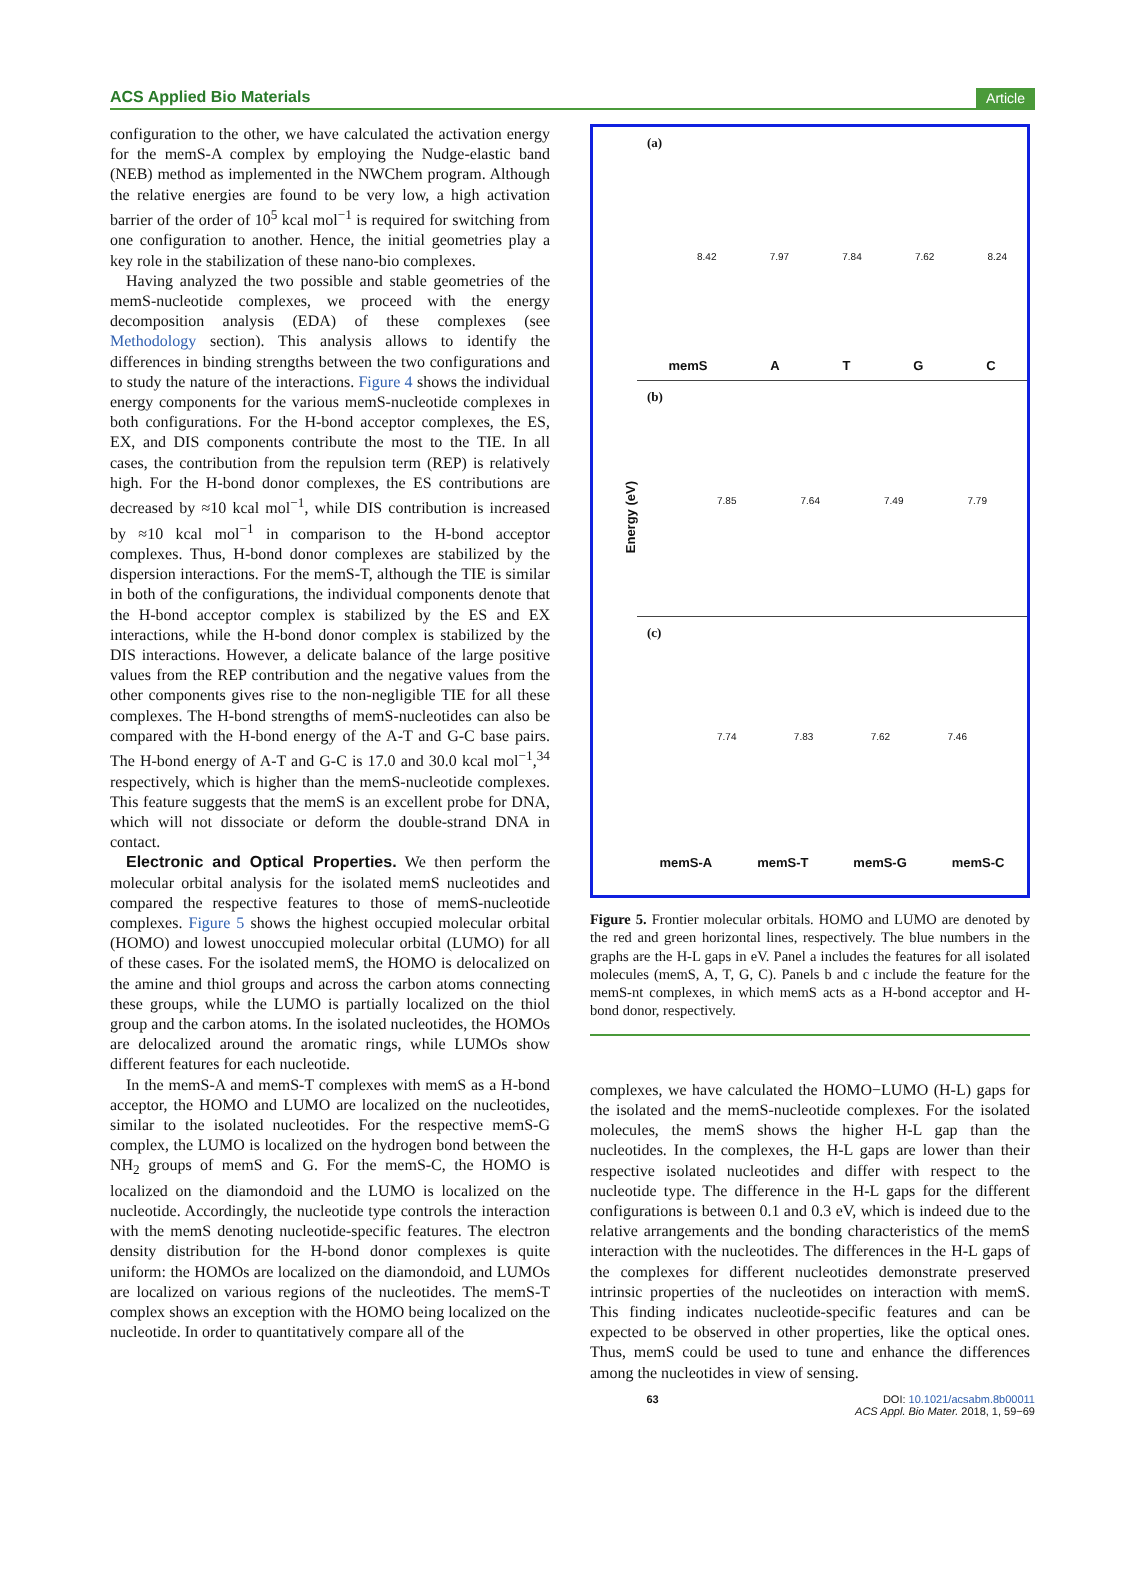ACS Applied Bio Materials Article
configuration to the other, we have calculated the activation energy for the memS-A complex by employing the Nudge-elastic band (NEB) method as implemented in the NWChem program. Although the relative energies are found to be very low, a high activation barrier of the order of 10<sup>5</sup> kcal mol<sup>−1</sup> is required for switching from one configuration to another. Hence, the initial geometries play a key role in the stabilization of these nano-bio complexes.
Having analyzed the two possible and stable geometries of the memS-nucleotide complexes, we proceed with the energy decomposition analysis (EDA) of these complexes (see Methodology section). This analysis allows to identify the differences in binding strengths between the two configurations and to study the nature of the interactions. Figure 4 shows the individual energy components for the various memS-nucleotide complexes in both configurations. For the H-bond acceptor complexes, the ES, EX, and DIS components contribute the most to the TIE. In all cases, the contribution from the repulsion term (REP) is relatively high. For the H-bond donor complexes, the ES contributions are decreased by ≈10 kcal mol<sup>−1</sup>, while DIS contribution is increased by ≈10 kcal mol<sup>−1</sup> in comparison to the H-bond acceptor complexes. Thus, H-bond donor complexes are stabilized by the dispersion interactions. For the memS-T, although the TIE is similar in both of the configurations, the individual components denote that the H-bond acceptor complex is stabilized by the ES and EX interactions, while the H-bond donor complex is stabilized by the DIS interactions. However, a delicate balance of the large positive values from the REP contribution and the negative values from the other components gives rise to the non-negligible TIE for all these complexes. The H-bond strengths of memS-nucleotides can also be compared with the H-bond energy of the A-T and G-C base pairs. The H-bond energy of A-T and G-C is 17.0 and 30.0 kcal mol<sup>−1</sup>,<sup>34</sup> respectively, which is higher than the memS-nucleotide complexes. This feature suggests that the memS is an excellent probe for DNA, which will not dissociate or deform the double-strand DNA in contact.
Electronic and Optical Properties. We then perform the molecular orbital analysis for the isolated memS nucleotides and compared the respective features to those of memS-nucleotide complexes. Figure 5 shows the highest occupied molecular orbital (HOMO) and lowest unoccupied molecular orbital (LUMO) for all of these cases. For the isolated memS, the HOMO is delocalized on the amine and thiol groups and across the carbon atoms connecting these groups, while the LUMO is partially localized on the thiol group and the carbon atoms. In the isolated nucleotides, the HOMOs are delocalized around the aromatic rings, while LUMOs show different features for each nucleotide.
In the memS-A and memS-T complexes with memS as a H-bond acceptor, the HOMO and LUMO are localized on the nucleotides, similar to the isolated nucleotides. For the respective memS-G complex, the LUMO is localized on the hydrogen bond between the NH<sub>2</sub> groups of memS and G. For the memS-C, the HOMO is localized on the diamondoid and the LUMO is localized on the nucleotide. Accordingly, the nucleotide type controls the interaction with the memS denoting nucleotide-specific features. The electron density distribution for the H-bond donor complexes is quite uniform: the HOMOs are localized on the diamondoid, and LUMOs are localized on various regions of the nucleotides. The memS-T complex shows an exception with the HOMO being localized on the nucleotide. In order to quantitatively compare all of the
Energy (eV)
(a)
8.42 7.97 7.84 7.62 8.24
memS ATGC
(b)
7.85 7.64 7.49 7.79
(c)
7.74 7.83 7.62 7.46
memS-A memS-T memS-G memS-C
Figure 5. Frontier molecular orbitals. HOMO and LUMO are denoted by the red and green horizontal lines, respectively. The blue numbers in the graphs are the H-L gaps in eV. Panel a includes the features for all isolated molecules (memS, A, T, G, C). Panels b and c include the feature for the memS-nt complexes, in which memS acts as a H-bond acceptor and H-bond donor, respectively.
complexes, we have calculated the HOMO−LUMO (H-L) gaps for the isolated and the memS-nucleotide complexes. For the isolated molecules, the memS shows the higher H-L gap than the nucleotides. In the complexes, the H-L gaps are lower than their respective isolated nucleotides and differ with respect to the nucleotide type. The difference in the H-L gaps for the different configurations is between 0.1 and 0.3 eV, which is indeed due to the relative arrangements and the bonding characteristics of the memS interaction with the nucleotides. The differences in the H-L gaps of the complexes for different nucleotides demonstrate preserved intrinsic properties of the nucleotides on interaction with memS. This finding indicates nucleotide-specific features and can be expected to be observed in other properties, like the optical ones. Thus, memS could be used to tune and enhance the differences among the nucleotides in view of sensing.
63 DOI: 10.1021/acsabm.8b00011
ACS Appl. Bio Mater. 2018, 1, 59−69